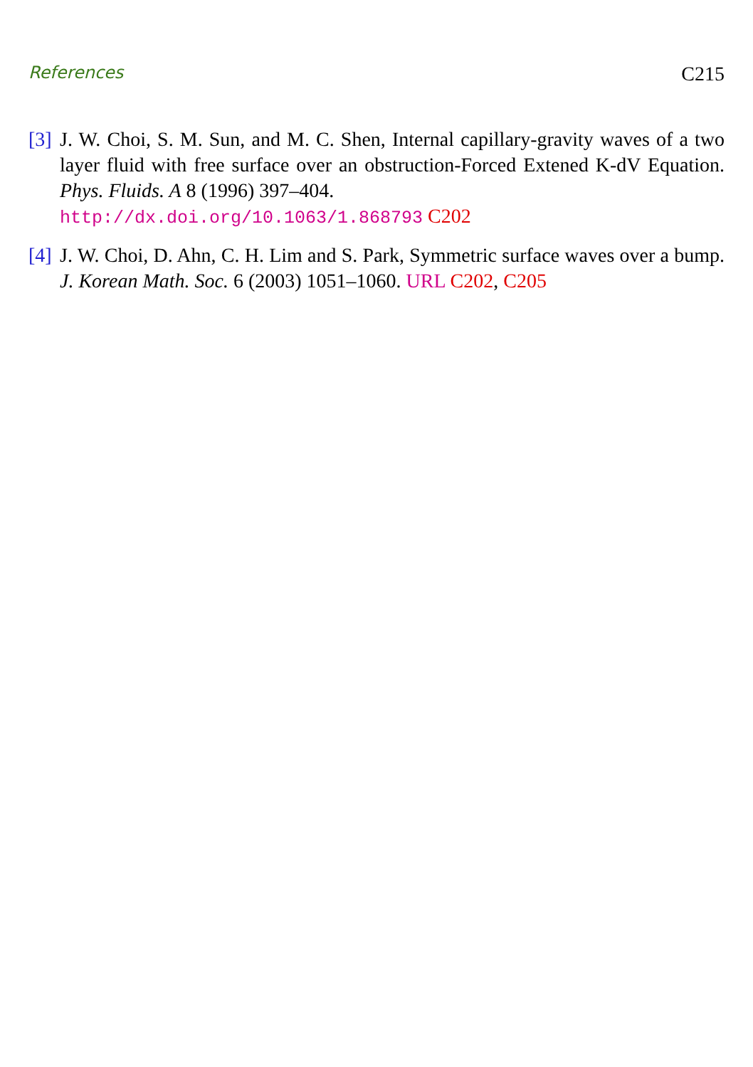References C215
[3]
J. W. Choi, S. M. Sun, and M. C. Shen, Internal capillary-gravity waves of a two layer fluid with free surface over an obstruction-Forced Extened K-dV Equation. Phys. Fluids. A 8 (1996) 397–404.
http://dx.doi.org/10.1063/1.868793 C202
[4]
J. W. Choi, D. Ahn, C. H. Lim and S. Park, Symmetric surface waves over a bump. J. Korean Math. Soc. 6 (2003) 1051–1060. URL C202, C205